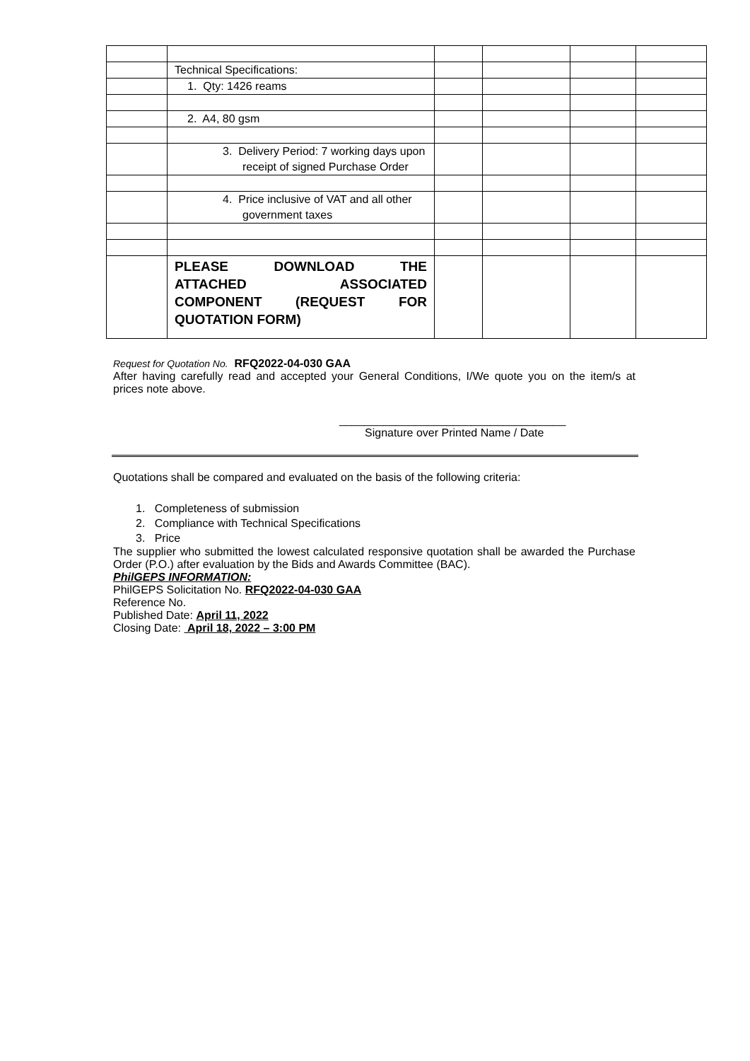| | Technical Specifications: | | | | |
| | 1. Qty: 1426 reams | | | | |
| | 2. A4, 80 gsm | | | | |
| | 3. Delivery Period: 7 working days upon receipt of signed Purchase Order | | | | |
| | 4. Price inclusive of VAT and all other government taxes | | | | |
| | PLEASE DOWNLOAD THE ATTACHED ASSOCIATED COMPONENT (REQUEST FOR QUOTATION FORM) | | | | |
Request for Quotation No. RFQ2022-04-030 GAA
After having carefully read and accepted your General Conditions, I/We quote you on the item/s at prices note above.
____________________________________
Signature over Printed Name / Date
Quotations shall be compared and evaluated on the basis of the following criteria:
1. Completeness of submission
2. Compliance with Technical Specifications
3. Price
The supplier who submitted the lowest calculated responsive quotation shall be awarded the Purchase Order (P.O.) after evaluation by the Bids and Awards Committee (BAC).
PhilGEPS INFORMATION:
PhilGEPS Solicitation No. RFQ2022-04-030 GAA
Reference No.
Published Date: April 11, 2022
Closing Date: April 18, 2022 – 3:00 PM